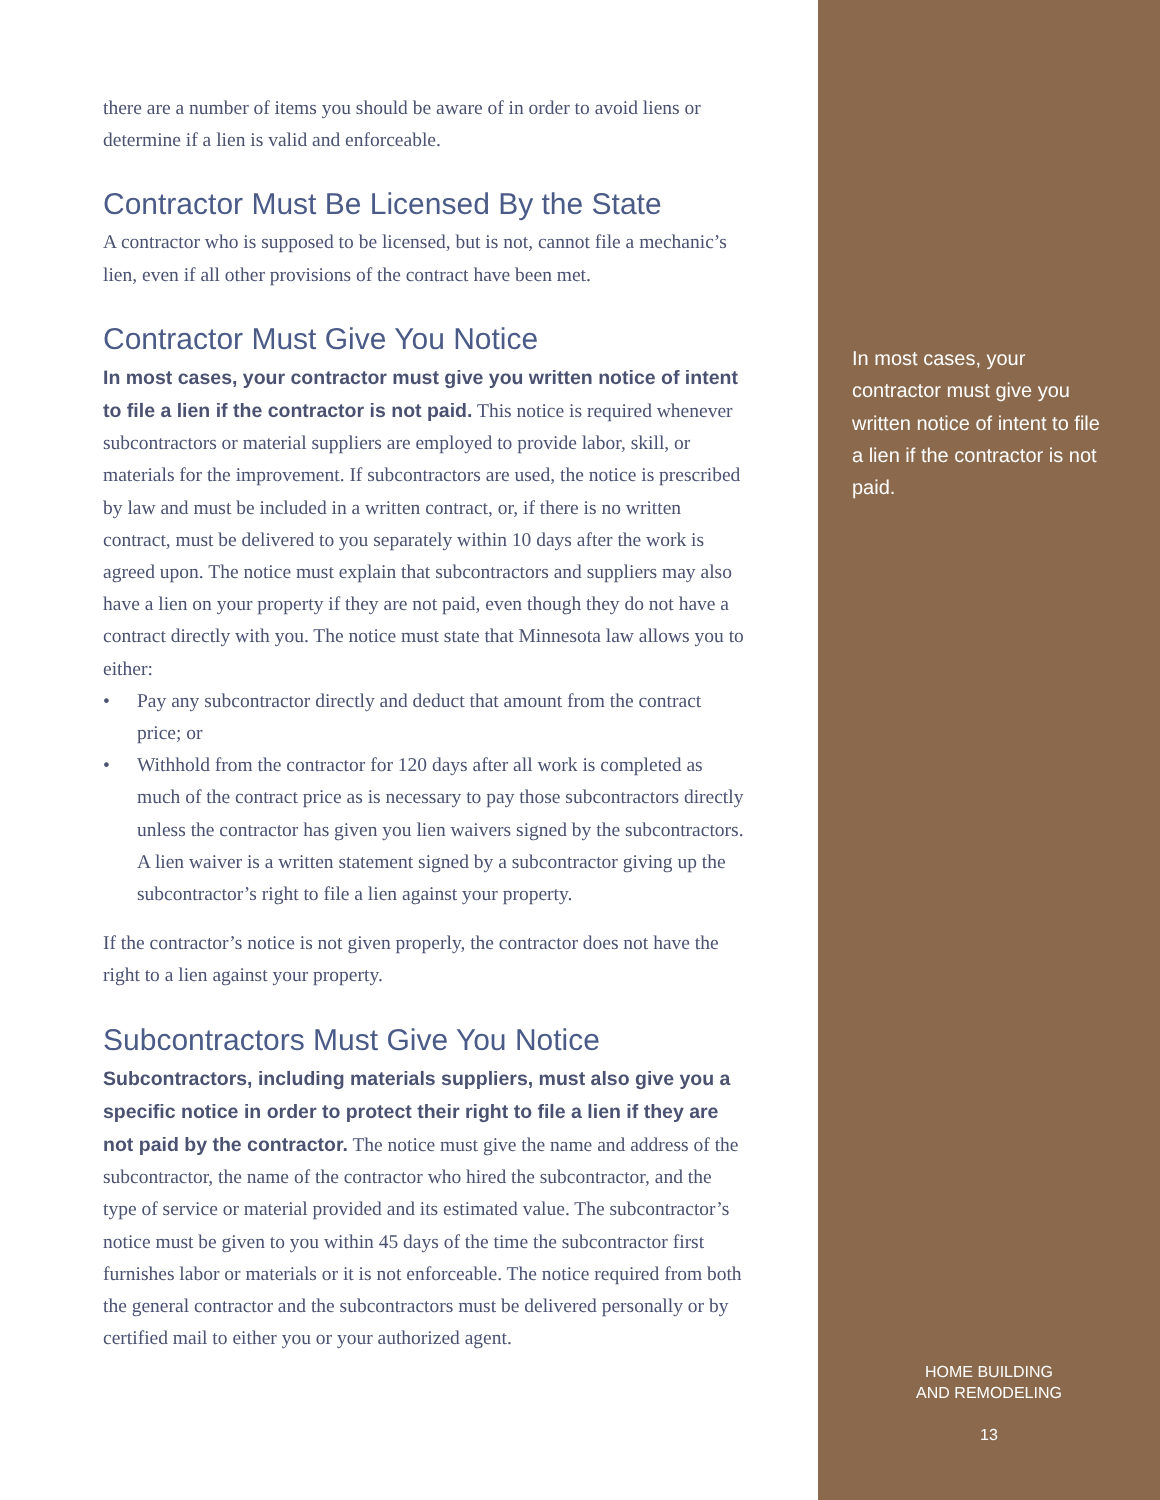there are a number of items you should be aware of in order to avoid liens or determine if a lien is valid and enforceable.
Contractor Must Be Licensed By the State
A contractor who is supposed to be licensed, but is not, cannot file a mechanic’s lien, even if all other provisions of the contract have been met.
Contractor Must Give You Notice
In most cases, your contractor must give you written notice of intent to file a lien if the contractor is not paid. This notice is required whenever subcontractors or material suppliers are employed to provide labor, skill, or materials for the improvement. If subcontractors are used, the notice is prescribed by law and must be included in a written contract, or, if there is no written contract, must be delivered to you separately within 10 days after the work is agreed upon. The notice must explain that subcontractors and suppliers may also have a lien on your property if they are not paid, even though they do not have a contract directly with you. The notice must state that Minnesota law allows you to either:
• Pay any subcontractor directly and deduct that amount from the contract price; or
• Withhold from the contractor for 120 days after all work is completed as much of the contract price as is necessary to pay those subcontractors directly unless the contractor has given you lien waivers signed by the subcontractors. A lien waiver is a written statement signed by a subcontractor giving up the subcontractor’s right to file a lien against your property.
If the contractor’s notice is not given properly, the contractor does not have the right to a lien against your property.
Subcontractors Must Give You Notice
Subcontractors, including materials suppliers, must also give you a specific notice in order to protect their right to file a lien if they are not paid by the contractor. The notice must give the name and address of the subcontractor, the name of the contractor who hired the subcontractor, and the type of service or material provided and its estimated value. The subcontractor’s notice must be given to you within 45 days of the time the subcontractor first furnishes labor or materials or it is not enforceable. The notice required from both the general contractor and the subcontractors must be delivered personally or by certified mail to either you or your authorized agent.
In most cases, your contractor must give you written notice of intent to file a lien if the contractor is not paid.
HOME BUILDING
AND REMODELING
13